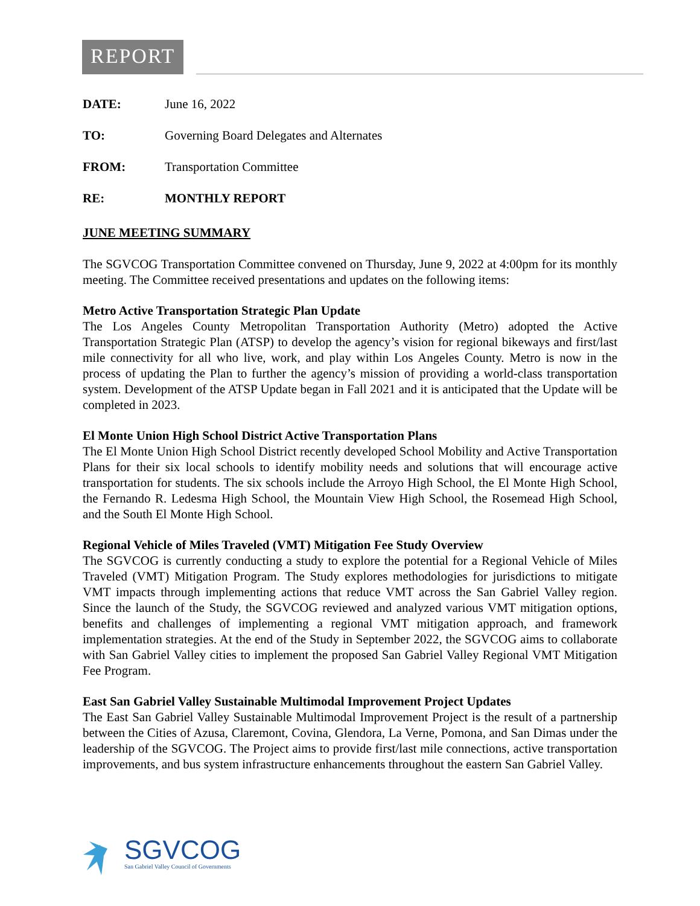REPORT
DATE: June 16, 2022
TO: Governing Board Delegates and Alternates
FROM: Transportation Committee
RE: MONTHLY REPORT
JUNE MEETING SUMMARY
The SGVCOG Transportation Committee convened on Thursday, June 9, 2022 at 4:00pm for its monthly meeting. The Committee received presentations and updates on the following items:
Metro Active Transportation Strategic Plan Update
The Los Angeles County Metropolitan Transportation Authority (Metro) adopted the Active Transportation Strategic Plan (ATSP) to develop the agency’s vision for regional bikeways and first/last mile connectivity for all who live, work, and play within Los Angeles County. Metro is now in the process of updating the Plan to further the agency’s mission of providing a world-class transportation system. Development of the ATSP Update began in Fall 2021 and it is anticipated that the Update will be completed in 2023.
El Monte Union High School District Active Transportation Plans
The El Monte Union High School District recently developed School Mobility and Active Transportation Plans for their six local schools to identify mobility needs and solutions that will encourage active transportation for students. The six schools include the Arroyo High School, the El Monte High School, the Fernando R. Ledesma High School, the Mountain View High School, the Rosemead High School, and the South El Monte High School.
Regional Vehicle of Miles Traveled (VMT) Mitigation Fee Study Overview
The SGVCOG is currently conducting a study to explore the potential for a Regional Vehicle of Miles Traveled (VMT) Mitigation Program. The Study explores methodologies for jurisdictions to mitigate VMT impacts through implementing actions that reduce VMT across the San Gabriel Valley region. Since the launch of the Study, the SGVCOG reviewed and analyzed various VMT mitigation options, benefits and challenges of implementing a regional VMT mitigation approach, and framework implementation strategies. At the end of the Study in September 2022, the SGVCOG aims to collaborate with San Gabriel Valley cities to implement the proposed San Gabriel Valley Regional VMT Mitigation Fee Program.
East San Gabriel Valley Sustainable Multimodal Improvement Project Updates
The East San Gabriel Valley Sustainable Multimodal Improvement Project is the result of a partnership between the Cities of Azusa, Claremont, Covina, Glendora, La Verne, Pomona, and San Dimas under the leadership of the SGVCOG. The Project aims to provide first/last mile connections, active transportation improvements, and bus system infrastructure enhancements throughout the eastern San Gabriel Valley.
SGVCOG
San Gabriel Valley Council of Governments